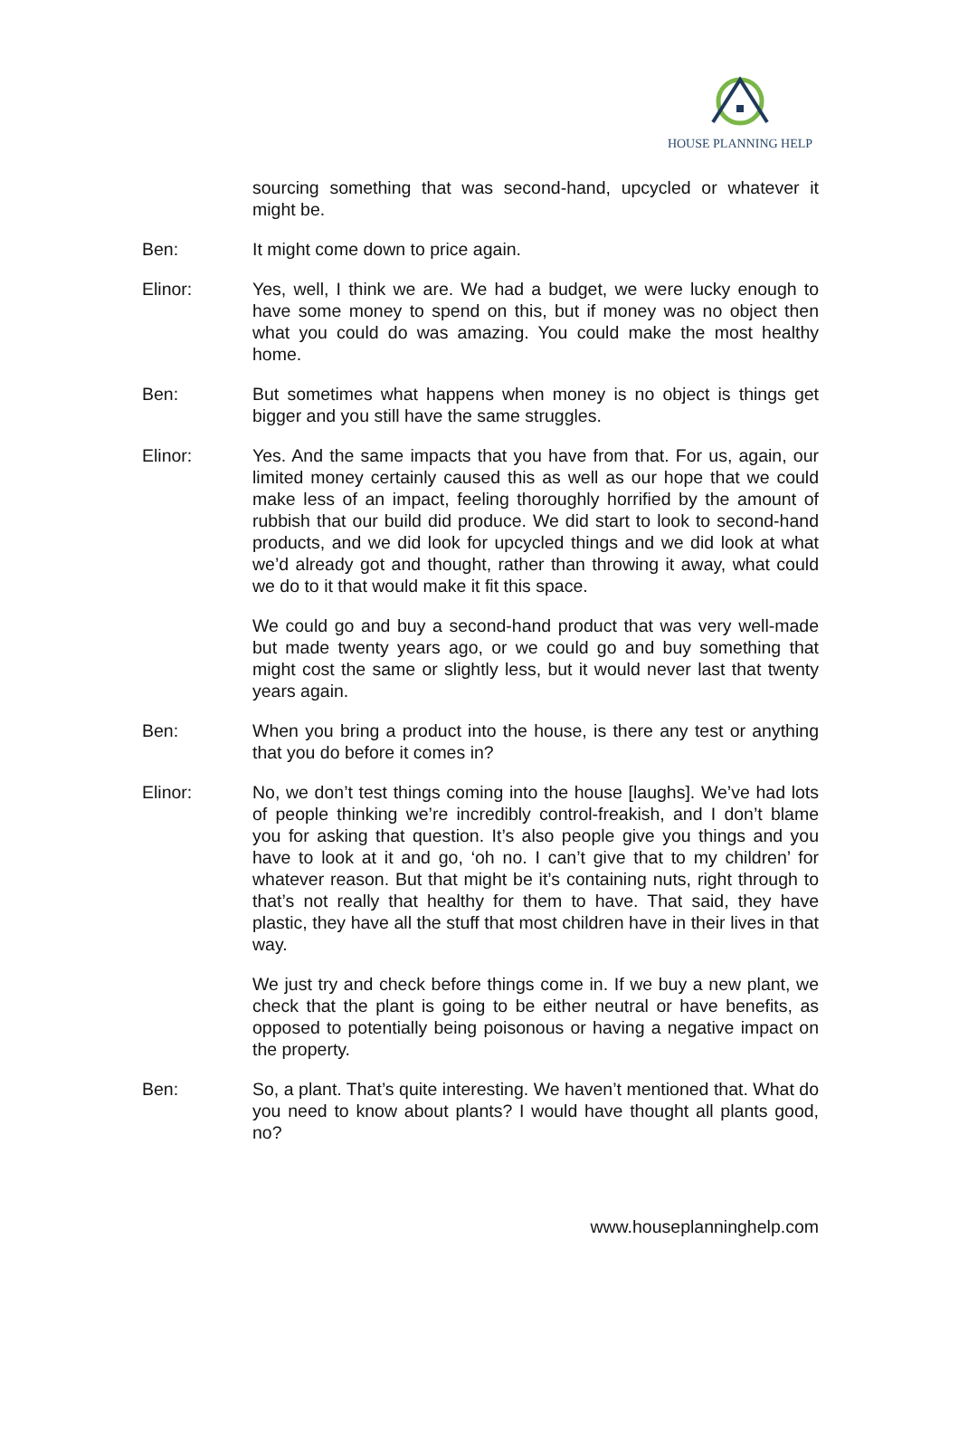HOUSE PLANNING HELP
sourcing something that was second-hand, upcycled or whatever it might be.
Ben: It might come down to price again.
Elinor: Yes, well, I think we are. We had a budget, we were lucky enough to have some money to spend on this, but if money was no object then what you could do was amazing. You could make the most healthy home.
Ben: But sometimes what happens when money is no object is things get bigger and you still have the same struggles.
Elinor: Yes. And the same impacts that you have from that. For us, again, our limited money certainly caused this as well as our hope that we could make less of an impact, feeling thoroughly horrified by the amount of rubbish that our build did produce. We did start to look to second-hand products, and we did look for upcycled things and we did look at what we’d already got and thought, rather than throwing it away, what could we do to it that would make it fit this space.
We could go and buy a second-hand product that was very well-made but made twenty years ago, or we could go and buy something that might cost the same or slightly less, but it would never last that twenty years again.
Ben: When you bring a product into the house, is there any test or anything that you do before it comes in?
Elinor: No, we don’t test things coming into the house [laughs]. We’ve had lots of people thinking we’re incredibly control-freakish, and I don’t blame you for asking that question. It’s also people give you things and you have to look at it and go, ‘oh no. I can’t give that to my children’ for whatever reason. But that might be it’s containing nuts, right through to that’s not really that healthy for them to have. That said, they have plastic, they have all the stuff that most children have in their lives in that way.
We just try and check before things come in. If we buy a new plant, we check that the plant is going to be either neutral or have benefits, as opposed to potentially being poisonous or having a negative impact on the property.
Ben: So, a plant. That’s quite interesting. We haven’t mentioned that. What do you need to know about plants? I would have thought all plants good, no?
www.houseplanninghelp.com